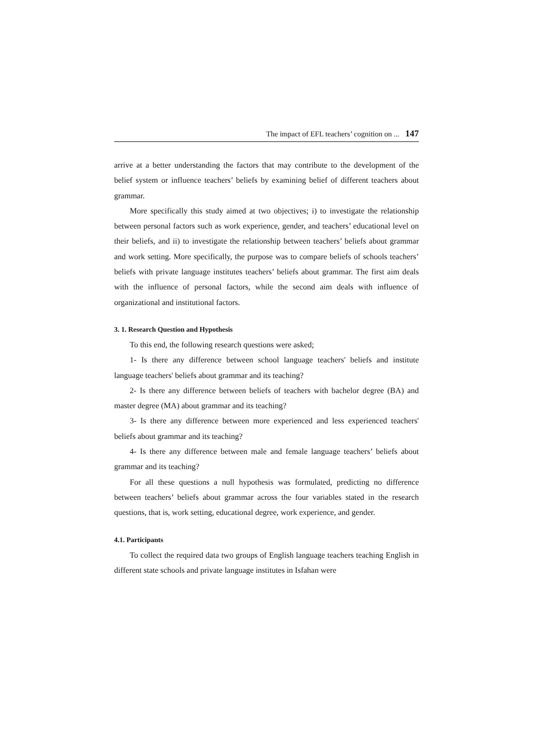The impact of EFL teachers’ cognition on ... 147
arrive at a better understanding the factors that may contribute to the development of the belief system or influence teachers’ beliefs by examining belief of different teachers about grammar.
More specifically this study aimed at two objectives; i) to investigate the relationship between personal factors such as work experience, gender, and teachers’ educational level on their beliefs, and ii) to investigate the relationship between teachers’ beliefs about grammar and work setting. More specifically, the purpose was to compare beliefs of schools teachers’ beliefs with private language institutes teachers’ beliefs about grammar. The first aim deals with the influence of personal factors, while the second aim deals with influence of organizational and institutional factors.
3. 1. Research Question and Hypothesis
To this end, the following research questions were asked;
1- Is there any difference between school language teachers' beliefs and institute language teachers' beliefs about grammar and its teaching?
2- Is there any difference between beliefs of teachers with bachelor degree (BA) and master degree (MA) about grammar and its teaching?
3- Is there any difference between more experienced and less experienced teachers' beliefs about grammar and its teaching?
4- Is there any difference between male and female language teachers’ beliefs about grammar and its teaching?
For all these questions a null hypothesis was formulated, predicting no difference between teachers’ beliefs about grammar across the four variables stated in the research questions, that is, work setting, educational degree, work experience, and gender.
4.1. Participants
To collect the required data two groups of English language teachers teaching English in different state schools and private language institutes in Isfahan were